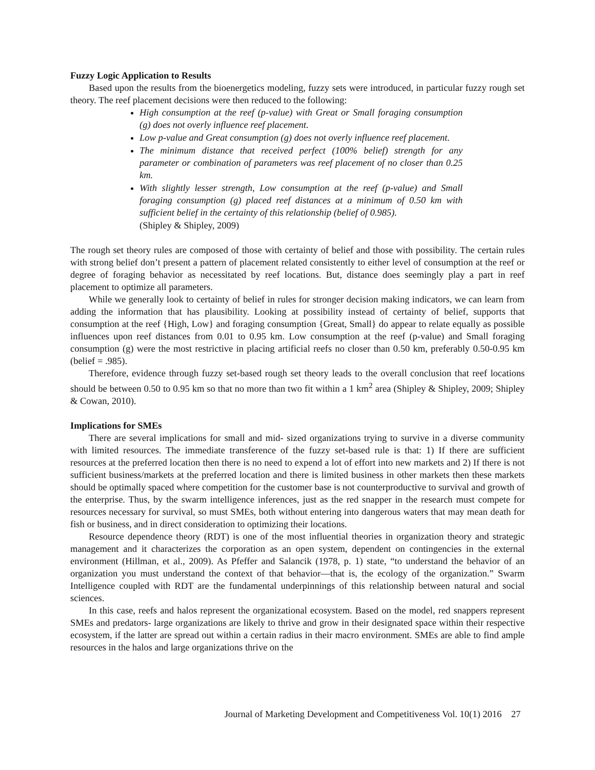Fuzzy Logic Application to Results
Based upon the results from the bioenergetics modeling, fuzzy sets were introduced, in particular fuzzy rough set theory. The reef placement decisions were then reduced to the following:
High consumption at the reef (p-value) with Great or Small foraging consumption (g) does not overly influence reef placement.
Low p-value and Great consumption (g) does not overly influence reef placement.
The minimum distance that received perfect (100% belief) strength for any parameter or combination of parameters was reef placement of no closer than 0.25 km.
With slightly lesser strength, Low consumption at the reef (p-value) and Small foraging consumption (g) placed reef distances at a minimum of 0.50 km with sufficient belief in the certainty of this relationship (belief of 0.985).
(Shipley & Shipley, 2009)
The rough set theory rules are composed of those with certainty of belief and those with possibility. The certain rules with strong belief don’t present a pattern of placement related consistently to either level of consumption at the reef or degree of foraging behavior as necessitated by reef locations. But, distance does seemingly play a part in reef placement to optimize all parameters.
While we generally look to certainty of belief in rules for stronger decision making indicators, we can learn from adding the information that has plausibility. Looking at possibility instead of certainty of belief, supports that consumption at the reef {High, Low} and foraging consumption {Great, Small} do appear to relate equally as possible influences upon reef distances from 0.01 to 0.95 km. Low consumption at the reef (p-value) and Small foraging consumption (g) were the most restrictive in placing artificial reefs no closer than 0.50 km, preferably 0.50-0.95 km (belief = .985).
Therefore, evidence through fuzzy set-based rough set theory leads to the overall conclusion that reef locations should be between 0.50 to 0.95 km so that no more than two fit within a 1 km<sup>2</sup> area (Shipley & Shipley, 2009; Shipley & Cowan, 2010).
Implications for SMEs
There are several implications for small and mid- sized organizations trying to survive in a diverse community with limited resources. The immediate transference of the fuzzy set-based rule is that: 1) If there are sufficient resources at the preferred location then there is no need to expend a lot of effort into new markets and 2) If there is not sufficient business/markets at the preferred location and there is limited business in other markets then these markets should be optimally spaced where competition for the customer base is not counterproductive to survival and growth of the enterprise. Thus, by the swarm intelligence inferences, just as the red snapper in the research must compete for resources necessary for survival, so must SMEs, both without entering into dangerous waters that may mean death for fish or business, and in direct consideration to optimizing their locations.
Resource dependence theory (RDT) is one of the most influential theories in organization theory and strategic management and it characterizes the corporation as an open system, dependent on contingencies in the external environment (Hillman, et al., 2009). As Pfeffer and Salancik (1978, p. 1) state, “to understand the behavior of an organization you must understand the context of that behavior—that is, the ecology of the organization.” Swarm Intelligence coupled with RDT are the fundamental underpinnings of this relationship between natural and social sciences.
In this case, reefs and halos represent the organizational ecosystem. Based on the model, red snappers represent SMEs and predators- large organizations are likely to thrive and grow in their designated space within their respective ecosystem, if the latter are spread out within a certain radius in their macro environment. SMEs are able to find ample resources in the halos and large organizations thrive on the
Journal of Marketing Development and Competitiveness Vol. 10(1) 2016 27